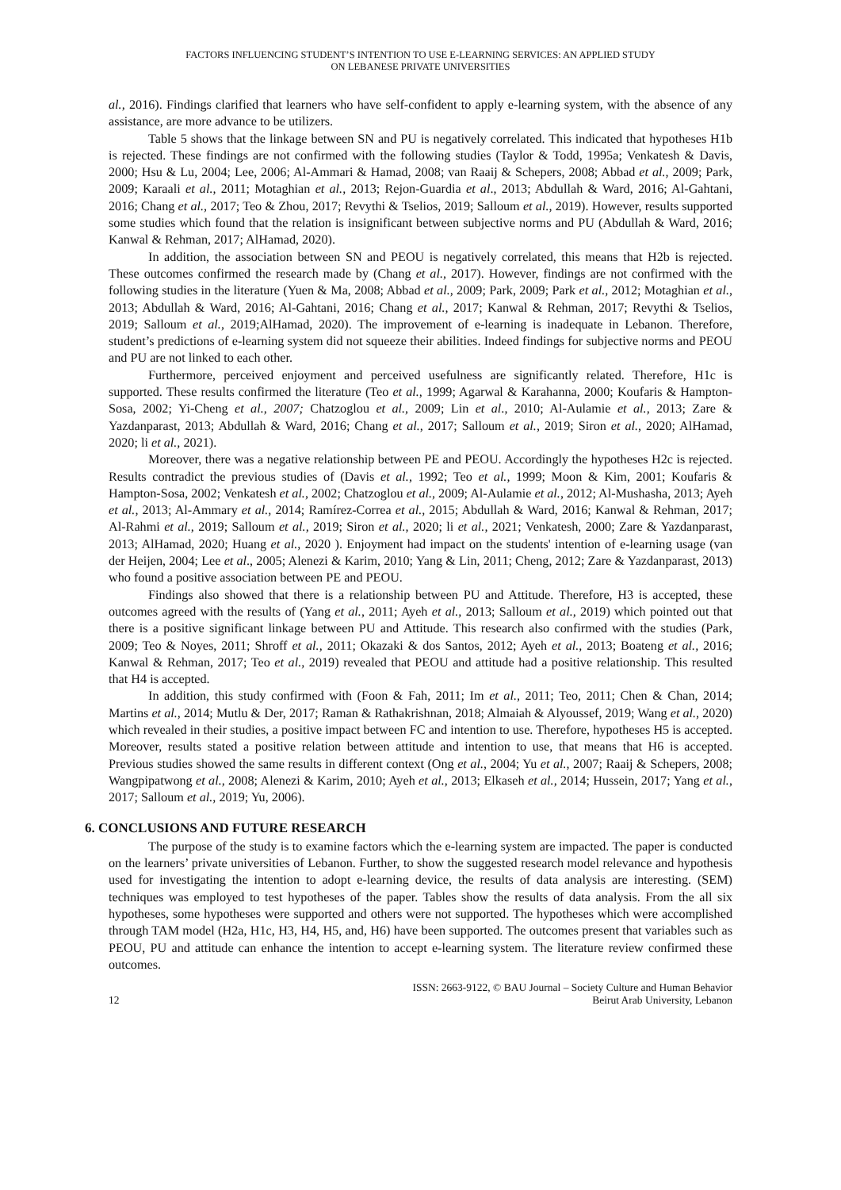FACTORS INFLUENCING STUDENT’S INTENTION TO USE E-LEARNING SERVICES: AN APPLIED STUDY
ON LEBANESE PRIVATE UNIVERSITIES
al., 2016). Findings clarified that learners who have self-confident to apply e-learning system, with the absence of any assistance, are more advance to be utilizers.
Table 5 shows that the linkage between SN and PU is negatively correlated. This indicated that hypotheses H1b is rejected. These findings are not confirmed with the following studies (Taylor & Todd, 1995a; Venkatesh & Davis, 2000; Hsu & Lu, 2004; Lee, 2006; Al-Ammari & Hamad, 2008; van Raaij & Schepers, 2008; Abbad et al., 2009; Park, 2009; Karaali et al., 2011; Motaghian et al., 2013; Rejon-Guardia et al., 2013; Abdullah & Ward, 2016; Al-Gahtani, 2016; Chang et al., 2017; Teo & Zhou, 2017; Revythi & Tselios, 2019; Salloum et al., 2019). However, results supported some studies which found that the relation is insignificant between subjective norms and PU (Abdullah & Ward, 2016; Kanwal & Rehman, 2017; AlHamad, 2020).
In addition, the association between SN and PEOU is negatively correlated, this means that H2b is rejected. These outcomes confirmed the research made by (Chang et al., 2017). However, findings are not confirmed with the following studies in the literature (Yuen & Ma, 2008; Abbad et al., 2009; Park, 2009; Park et al., 2012; Motaghian et al., 2013; Abdullah & Ward, 2016; Al-Gahtani, 2016; Chang et al., 2017; Kanwal & Rehman, 2017; Revythi & Tselios, 2019; Salloum et al., 2019;AlHamad, 2020). The improvement of e-learning is inadequate in Lebanon. Therefore, student’s predictions of e-learning system did not squeeze their abilities. Indeed findings for subjective norms and PEOU and PU are not linked to each other.
Furthermore, perceived enjoyment and perceived usefulness are significantly related. Therefore, H1c is supported. These results confirmed the literature (Teo et al., 1999; Agarwal & Karahanna, 2000; Koufaris & Hampton-Sosa, 2002; Yi-Cheng et al., 2007; Chatzoglou et al., 2009; Lin et al., 2010; Al-Aulamie et al., 2013; Zare & Yazdanparast, 2013; Abdullah & Ward, 2016; Chang et al., 2017; Salloum et al., 2019; Siron et al., 2020; AlHamad, 2020; li et al., 2021).
Moreover, there was a negative relationship between PE and PEOU. Accordingly the hypotheses H2c is rejected. Results contradict the previous studies of (Davis et al., 1992; Teo et al., 1999; Moon & Kim, 2001; Koufaris & Hampton-Sosa, 2002; Venkatesh et al., 2002; Chatzoglou et al., 2009; Al-Aulamie et al., 2012; Al-Mushasha, 2013; Ayeh et al., 2013; Al-Ammary et al., 2014; Ramírez-Correa et al., 2015; Abdullah & Ward, 2016; Kanwal & Rehman, 2017; Al-Rahmi et al., 2019; Salloum et al., 2019; Siron et al., 2020; li et al., 2021; Venkatesh, 2000; Zare & Yazdanparast, 2013; AlHamad, 2020; Huang et al., 2020 ). Enjoyment had impact on the students' intention of e-learning usage (van der Heijen, 2004; Lee et al., 2005; Alenezi & Karim, 2010; Yang & Lin, 2011; Cheng, 2012; Zare & Yazdanparast, 2013) who found a positive association between PE and PEOU.
Findings also showed that there is a relationship between PU and Attitude. Therefore, H3 is accepted, these outcomes agreed with the results of (Yang et al., 2011; Ayeh et al., 2013; Salloum et al., 2019) which pointed out that there is a positive significant linkage between PU and Attitude. This research also confirmed with the studies (Park, 2009; Teo & Noyes, 2011; Shroff et al., 2011; Okazaki & dos Santos, 2012; Ayeh et al., 2013; Boateng et al., 2016; Kanwal & Rehman, 2017; Teo et al., 2019) revealed that PEOU and attitude had a positive relationship. This resulted that H4 is accepted.
In addition, this study confirmed with (Foon & Fah, 2011; Im et al., 2011; Teo, 2011; Chen & Chan, 2014; Martins et al., 2014; Mutlu & Der, 2017; Raman & Rathakrishnan, 2018; Almaiah & Alyoussef, 2019; Wang et al., 2020) which revealed in their studies, a positive impact between FC and intention to use. Therefore, hypotheses H5 is accepted. Moreover, results stated a positive relation between attitude and intention to use, that means that H6 is accepted. Previous studies showed the same results in different context (Ong et al., 2004; Yu et al., 2007; Raaij & Schepers, 2008; Wangpipatwong et al., 2008; Alenezi & Karim, 2010; Ayeh et al., 2013; Elkaseh et al., 2014; Hussein, 2017; Yang et al., 2017; Salloum et al., 2019; Yu, 2006).
6. CONCLUSIONS AND FUTURE RESEARCH
The purpose of the study is to examine factors which the e-learning system are impacted. The paper is conducted on the learners’ private universities of Lebanon. Further, to show the suggested research model relevance and hypothesis used for investigating the intention to adopt e-learning device, the results of data analysis are interesting. (SEM) techniques was employed to test hypotheses of the paper. Tables show the results of data analysis. From the all six hypotheses, some hypotheses were supported and others were not supported. The hypotheses which were accomplished through TAM model (H2a, H1c, H3, H4, H5, and, H6) have been supported. The outcomes present that variables such as PEOU, PU and attitude can enhance the intention to accept e-learning system. The literature review confirmed these outcomes.
12 ISSN: 2663-9122, © BAU Journal – Society Culture and Human Behavior
Beirut Arab University, Lebanon